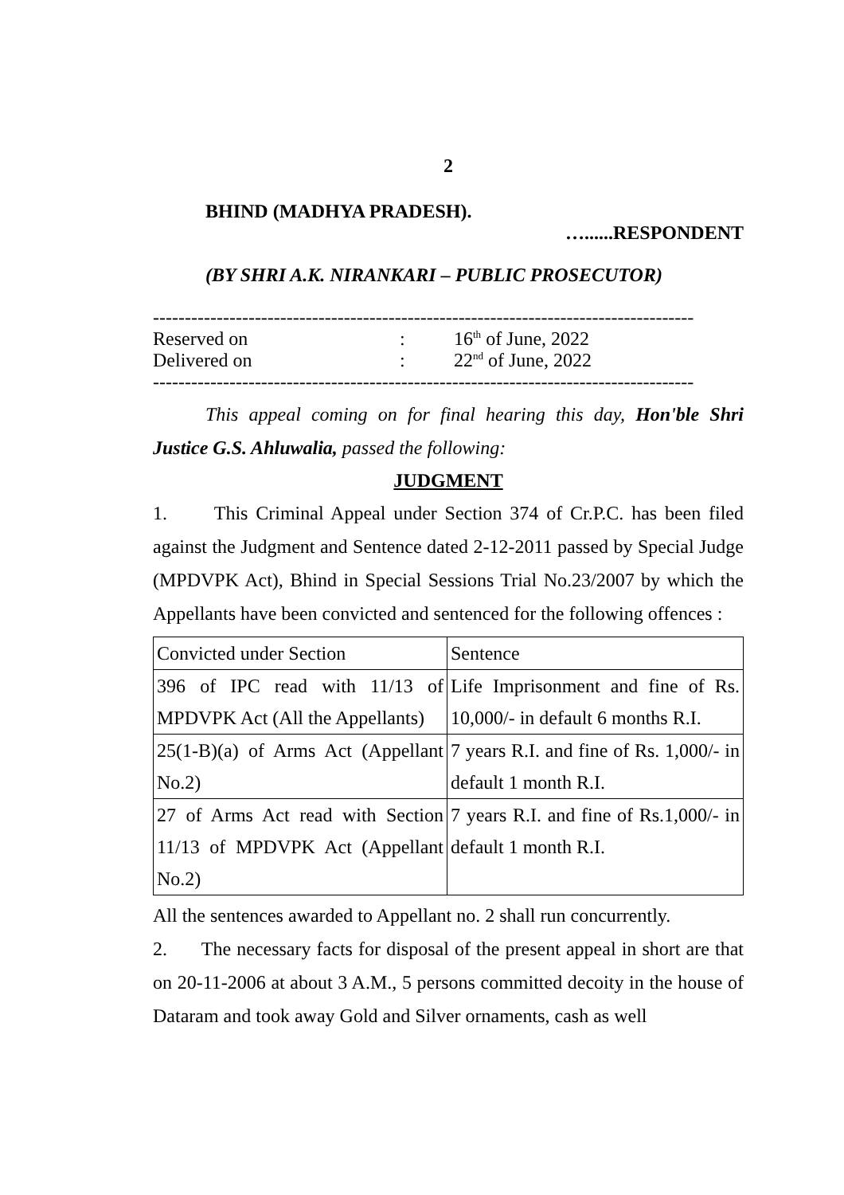2
BHIND (MADHYA PRADESH).
…......RESPONDENT
(BY SHRI A.K. NIRANKARI – PUBLIC PROSECUTOR)
-------------------------------------------------------------------------------------
Reserved on: 16<sup>th</sup> of June, 2022
Delivered on: 22<sup>nd</sup> of June, 2022
-------------------------------------------------------------------------------------
This appeal coming on for final hearing this day, Hon'ble Shri Justice G.S. Ahluwalia, passed the following:
JUDGMENT
1. This Criminal Appeal under Section 374 of Cr.P.C. has been filed against the Judgment and Sentence dated 2-12-2011 passed by Special Judge (MPDVPK Act), Bhind in Special Sessions Trial No.23/2007 by which the Appellants have been convicted and sentenced for the following offences :
| Convicted under Section | Sentence |
| 396 of IPC read with 11/13 of MPDVPK Act (All the Appellants) | Life Imprisonment and fine of Rs. 10,000/- in default 6 months R.I. |
| 25(1-B)(a) of Arms Act (Appellant No.2) | 7 years R.I. and fine of Rs. 1,000/- in default 1 month R.I. |
| 27 of Arms Act read with Section 11/13 of MPDVPK Act (Appellant No.2) | 7 years R.I. and fine of Rs.1,000/- in default 1 month R.I. |
All the sentences awarded to Appellant no. 2 shall run concurrently.
2. The necessary facts for disposal of the present appeal in short are that on 20-11-2006 at about 3 A.M., 5 persons committed decoity in the house of Dataram and took away Gold and Silver ornaments, cash as well